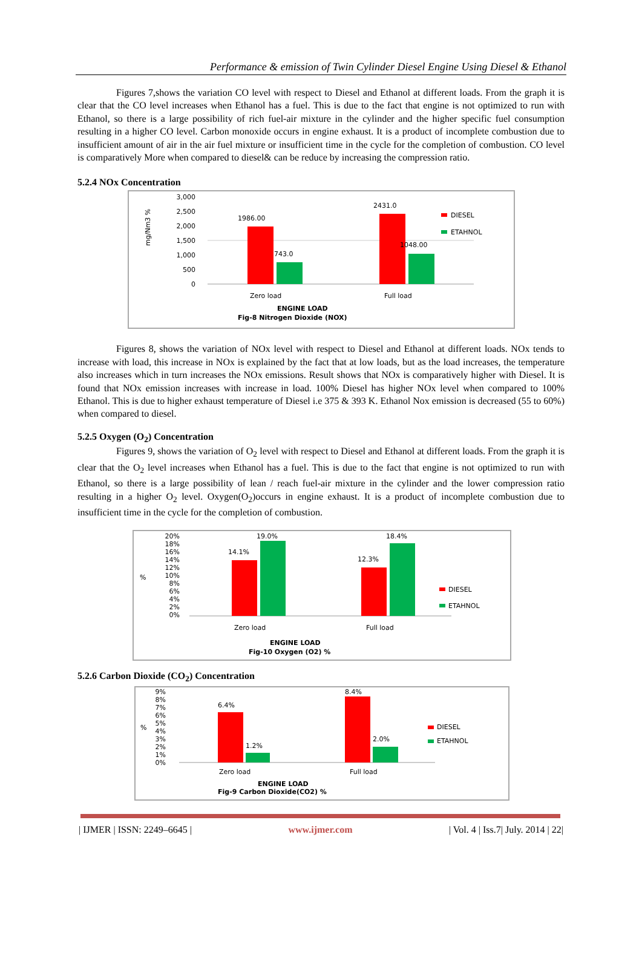Performance & emission of Twin Cylinder Diesel Engine Using Diesel & Ethanol
Figures 7,shows the variation CO level with respect to Diesel and Ethanol at different loads. From the graph it is clear that the CO level increases when Ethanol has a fuel. This is due to the fact that engine is not optimized to run with Ethanol, so there is a large possibility of rich fuel-air mixture in the cylinder and the higher specific fuel consumption resulting in a higher CO level. Carbon monoxide occurs in engine exhaust. It is a product of incomplete combustion due to insufficient amount of air in the air fuel mixture or insufficient time in the cycle for the completion of combustion. CO level is comparatively More when compared to diesel& can be reduce by increasing the compression ratio.
5.2.4 NOx Concentration
mg/Nm3 %
3,000
2,500
2,000
1,500
1,000
500
0
1986.00
743.0
2431.0
1048.00
DIESEL
ETAHNOL
Zero load
Full load
ENGINE LOAD
Fig-8 Nitrogen Dioxide (NOX)
Figures 8, shows the variation of NOx level with respect to Diesel and Ethanol at different loads. NOx tends to increase with load, this increase in NOx is explained by the fact that at low loads, but as the load increases, the temperature also increases which in turn increases the NOx emissions. Result shows that NOx is comparatively higher with Diesel. It is found that NOx emission increases with increase in load. 100% Diesel has higher NOx level when compared to 100% Ethanol. This is due to higher exhaust temperature of Diesel i.e 375 & 393 K. Ethanol Nox emission is decreased (55 to 60%) when compared to diesel.
5.2.5 Oxygen (O<sub>2</sub>) Concentration
Figures 9, shows the variation of O<sub>2</sub> level with respect to Diesel and Ethanol at different loads. From the graph it is clear that the O<sub>2</sub> level increases when Ethanol has a fuel. This is due to the fact that engine is not optimized to run with Ethanol, so there is a large possibility of lean / reach fuel-air mixture in the cylinder and the lower compression ratio resulting in a higher O<sub>2</sub> level. Oxygen(O<sub>2</sub>)occurs in engine exhaust. It is a product of incomplete combustion due to insufficient time in the cycle for the completion of combustion.
%
20%
18%
16%
14%
12%
10%
8%
6%
4%
2%
0%
14.1%
19.0%
12.3%
18.4%
DIESEL
ETAHNOL
Zero load
Full load
ENGINE LOAD
Fig-10 Oxygen (O2) %
5.2.6 Carbon Dioxide (CO<sub>2</sub>) Concentration
%
9%
8%
7%
6%
5%
4%
3%
2%
1%
0%
6.4%
1.2%
8.4%
2.0%
DIESEL
ETAHNOL
Zero load
Full load
ENGINE LOAD
Fig-9 Carbon Dioxide(CO2) %
| IJMER | ISSN: 2249–6645 | www.ijmer.com | Vol. 4 | Iss.7| July. 2014 | 22|